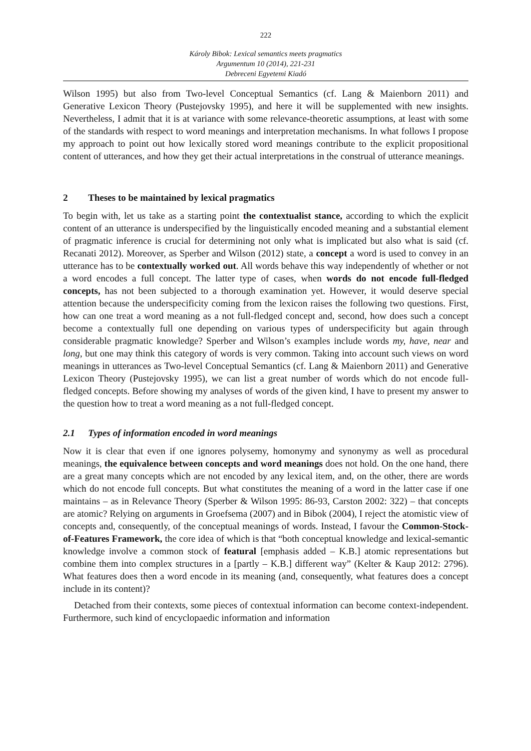222
Károly Bibok: Lexical semantics meets pragmatics
Argumentum 10 (2014), 221-231
Debreceni Egyetemi Kiadó
Wilson 1995) but also from Two-level Conceptual Semantics (cf. Lang & Maienborn 2011) and Generative Lexicon Theory (Pustejovsky 1995), and here it will be supplemented with new insights. Nevertheless, I admit that it is at variance with some relevance-theoretic assumptions, at least with some of the standards with respect to word meanings and interpretation mechanisms. In what follows I propose my approach to point out how lexically stored word meanings contribute to the explicit propositional content of utterances, and how they get their actual interpretations in the construal of utterance meanings.
2 Theses to be maintained by lexical pragmatics
To begin with, let us take as a starting point the contextualist stance, according to which the explicit content of an utterance is underspecified by the linguistically encoded meaning and a substantial element of pragmatic inference is crucial for determining not only what is implicated but also what is said (cf. Recanati 2012). Moreover, as Sperber and Wilson (2012) state, a concept a word is used to convey in an utterance has to be contextually worked out. All words behave this way independently of whether or not a word encodes a full concept. The latter type of cases, when words do not encode full-fledged concepts, has not been subjected to a thorough examination yet. However, it would deserve special attention because the underspecificity coming from the lexicon raises the following two questions. First, how can one treat a word meaning as a not full-fledged concept and, second, how does such a concept become a contextually full one depending on various types of underspecificity but again through considerable pragmatic knowledge? Sperber and Wilson’s examples include words my, have, near and long, but one may think this category of words is very common. Taking into account such views on word meanings in utterances as Two-level Conceptual Semantics (cf. Lang & Maienborn 2011) and Generative Lexicon Theory (Pustejovsky 1995), we can list a great number of words which do not encode full-fledged concepts. Before showing my analyses of words of the given kind, I have to present my answer to the question how to treat a word meaning as a not full-fledged concept.
2.1 Types of information encoded in word meanings
Now it is clear that even if one ignores polysemy, homonymy and synonymy as well as procedural meanings, the equivalence between concepts and word meanings does not hold. On the one hand, there are a great many concepts which are not encoded by any lexical item, and, on the other, there are words which do not encode full concepts. But what constitutes the meaning of a word in the latter case if one maintains – as in Relevance Theory (Sperber & Wilson 1995: 86-93, Carston 2002: 322) – that concepts are atomic? Relying on arguments in Groefsema (2007) and in Bibok (2004), I reject the atomistic view of concepts and, consequently, of the conceptual meanings of words. Instead, I favour the Common-Stock-of-Features Framework, the core idea of which is that “both conceptual knowledge and lexical-semantic knowledge involve a common stock of featural [emphasis added – K.B.] atomic representations but combine them into complex structures in a [partly – K.B.] different way” (Kelter & Kaup 2012: 2796). What features does then a word encode in its meaning (and, consequently, what features does a concept include in its content)?
Detached from their contexts, some pieces of contextual information can become context-independent. Furthermore, such kind of encyclopaedic information and information